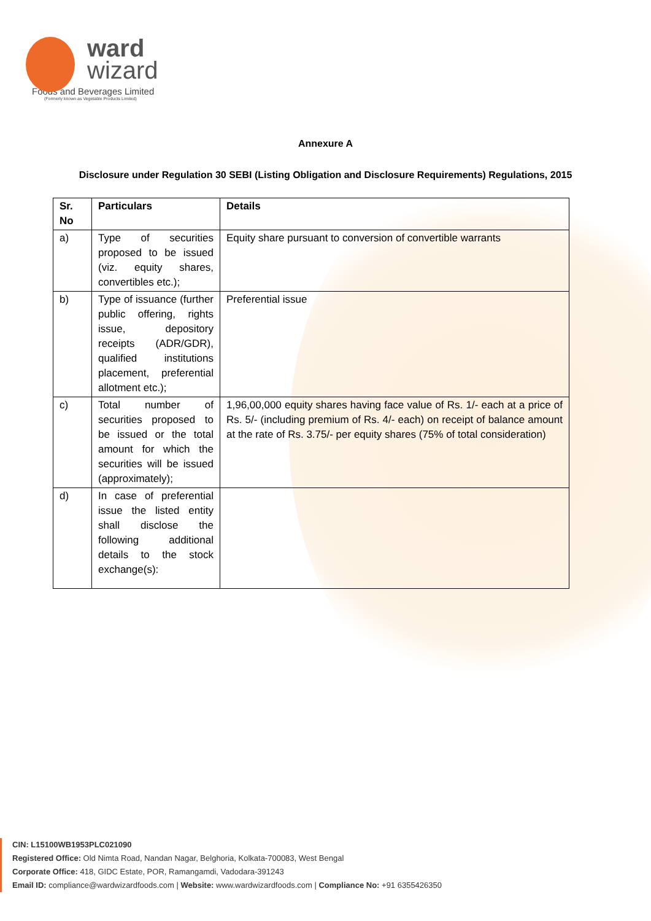ward
wizard
Foods and Beverages Limited
(Formerly known as Vegetable Products Limited)
Annexure A
Disclosure under Regulation 30 SEBI (Listing Obligation and Disclosure Requirements) Regulations, 2015
| Sr. No | Particulars | Details |
| --- | --- | --- |
| a) | Type of securities proposed to be issued (viz. equity shares, convertibles etc.); | Equity share pursuant to conversion of convertible warrants |
| b) | Type of issuance (further public offering, rights issue, depository receipts (ADR/GDR), qualified institutions placement, preferential allotment etc.); | Preferential issue |
| c) | Total number of securities proposed to be issued or the total amount for which the securities will be issued (approximately); | 1,96,00,000 equity shares having face value of Rs. 1/- each at a price of Rs. 5/- (including premium of Rs. 4/- each) on receipt of balance amount at the rate of Rs. 3.75/- per equity shares (75% of total consideration) |
| d) | In case of preferential issue the listed entity shall disclose the following additional details to the stock exchange(s): | |
CIN: L15100WB1953PLC021090
Registered Office: Old Nimta Road, Nandan Nagar, Belghoria, Kolkata-700083, West Bengal
Corporate Office: 418, GIDC Estate, POR, Ramangamdi, Vadodara-391243
Email ID: compliance@wardwizardfoods.com | Website: www.wardwizardfoods.com | Compliance No: +91 6355426350